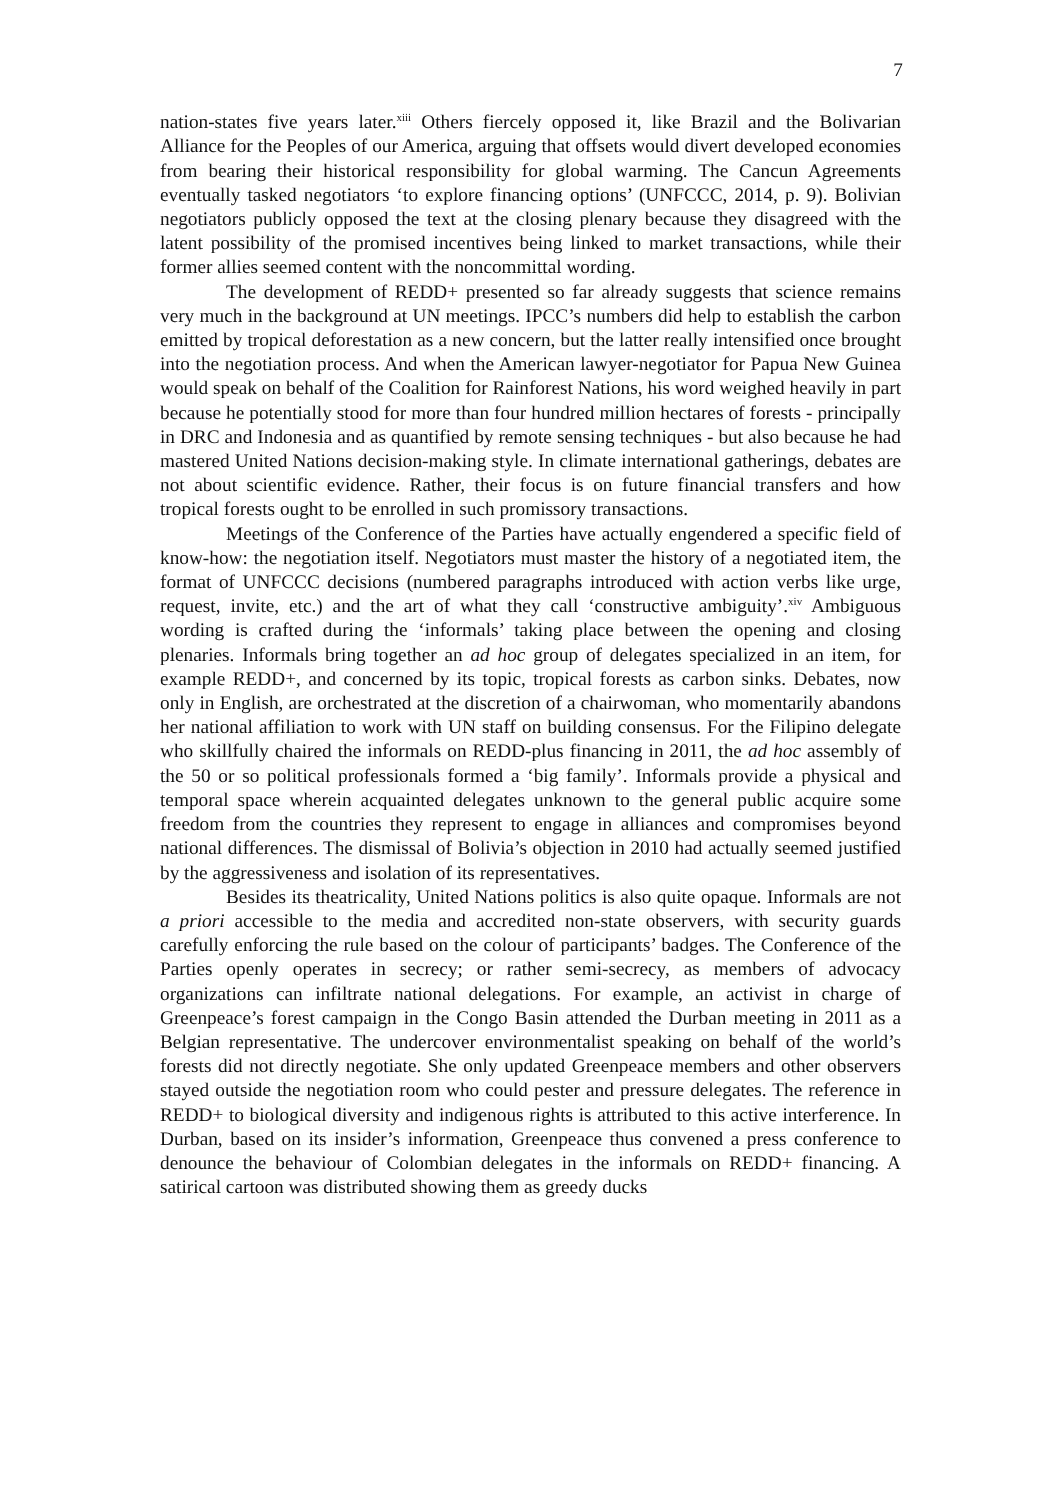7
nation-states five years later.<sup>xiii</sup> Others fiercely opposed it, like Brazil and the Bolivarian Alliance for the Peoples of our America, arguing that offsets would divert developed economies from bearing their historical responsibility for global warming. The Cancun Agreements eventually tasked negotiators ‘to explore financing options’ (UNFCCC, 2014, p. 9). Bolivian negotiators publicly opposed the text at the closing plenary because they disagreed with the latent possibility of the promised incentives being linked to market transactions, while their former allies seemed content with the noncommittal wording.
The development of REDD+ presented so far already suggests that science remains very much in the background at UN meetings. IPCC’s numbers did help to establish the carbon emitted by tropical deforestation as a new concern, but the latter really intensified once brought into the negotiation process. And when the American lawyer-negotiator for Papua New Guinea would speak on behalf of the Coalition for Rainforest Nations, his word weighed heavily in part because he potentially stood for more than four hundred million hectares of forests - principally in DRC and Indonesia and as quantified by remote sensing techniques - but also because he had mastered United Nations decision-making style. In climate international gatherings, debates are not about scientific evidence. Rather, their focus is on future financial transfers and how tropical forests ought to be enrolled in such promissory transactions.
Meetings of the Conference of the Parties have actually engendered a specific field of know-how: the negotiation itself. Negotiators must master the history of a negotiated item, the format of UNFCCC decisions (numbered paragraphs introduced with action verbs like urge, request, invite, etc.) and the art of what they call ‘constructive ambiguity’.<sup>xiv</sup> Ambiguous wording is crafted during the ‘informals’ taking place between the opening and closing plenaries. Informals bring together an ad hoc group of delegates specialized in an item, for example REDD+, and concerned by its topic, tropical forests as carbon sinks. Debates, now only in English, are orchestrated at the discretion of a chairwoman, who momentarily abandons her national affiliation to work with UN staff on building consensus. For the Filipino delegate who skillfully chaired the informals on REDD-plus financing in 2011, the ad hoc assembly of the 50 or so political professionals formed a ‘big family’. Informals provide a physical and temporal space wherein acquainted delegates unknown to the general public acquire some freedom from the countries they represent to engage in alliances and compromises beyond national differences. The dismissal of Bolivia’s objection in 2010 had actually seemed justified by the aggressiveness and isolation of its representatives.
Besides its theatricality, United Nations politics is also quite opaque. Informals are not a priori accessible to the media and accredited non-state observers, with security guards carefully enforcing the rule based on the colour of participants’ badges. The Conference of the Parties openly operates in secrecy; or rather semi-secrecy, as members of advocacy organizations can infiltrate national delegations. For example, an activist in charge of Greenpeace’s forest campaign in the Congo Basin attended the Durban meeting in 2011 as a Belgian representative. The undercover environmentalist speaking on behalf of the world’s forests did not directly negotiate. She only updated Greenpeace members and other observers stayed outside the negotiation room who could pester and pressure delegates. The reference in REDD+ to biological diversity and indigenous rights is attributed to this active interference. In Durban, based on its insider’s information, Greenpeace thus convened a press conference to denounce the behaviour of Colombian delegates in the informals on REDD+ financing. A satirical cartoon was distributed showing them as greedy ducks